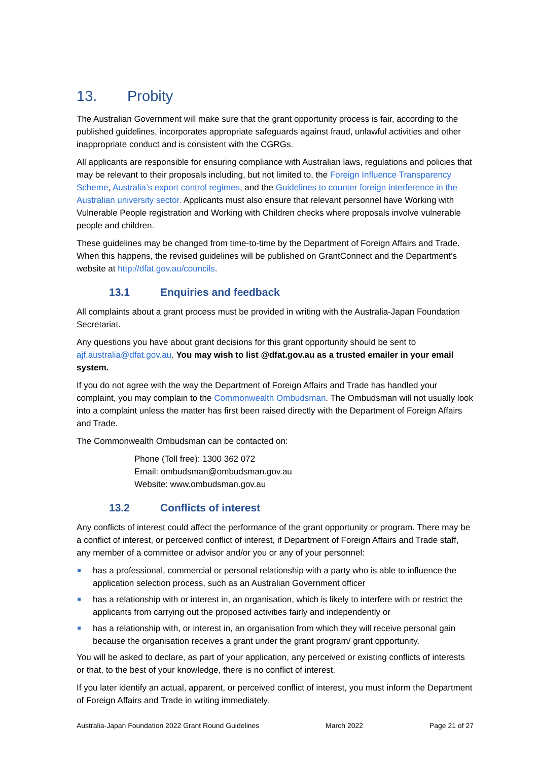13. Probity
The Australian Government will make sure that the grant opportunity process is fair, according to the published guidelines, incorporates appropriate safeguards against fraud, unlawful activities and other inappropriate conduct and is consistent with the CGRGs.
All applicants are responsible for ensuring compliance with Australian laws, regulations and policies that may be relevant to their proposals including, but not limited to, the Foreign Influence Transparency Scheme, Australia’s export control regimes, and the Guidelines to counter foreign interference in the Australian university sector. Applicants must also ensure that relevant personnel have Working with Vulnerable People registration and Working with Children checks where proposals involve vulnerable people and children.
These guidelines may be changed from time-to-time by the Department of Foreign Affairs and Trade. When this happens, the revised guidelines will be published on GrantConnect and the Department’s website at http://dfat.gov.au/councils.
13.1 Enquiries and feedback
All complaints about a grant process must be provided in writing with the Australia-Japan Foundation Secretariat.
Any questions you have about grant decisions for this grant opportunity should be sent to ajf.australia@dfat.gov.au. You may wish to list @dfat.gov.au as a trusted emailer in your email system.
If you do not agree with the way the Department of Foreign Affairs and Trade has handled your complaint, you may complain to the Commonwealth Ombudsman. The Ombudsman will not usually look into a complaint unless the matter has first been raised directly with the Department of Foreign Affairs and Trade.
The Commonwealth Ombudsman can be contacted on:
Phone (Toll free): 1300 362 072
Email: ombudsman@ombudsman.gov.au
Website: www.ombudsman.gov.au
13.2 Conflicts of interest
Any conflicts of interest could affect the performance of the grant opportunity or program. There may be a conflict of interest, or perceived conflict of interest, if Department of Foreign Affairs and Trade staff, any member of a committee or advisor and/or you or any of your personnel:
has a professional, commercial or personal relationship with a party who is able to influence the application selection process, such as an Australian Government officer
has a relationship with or interest in, an organisation, which is likely to interfere with or restrict the applicants from carrying out the proposed activities fairly and independently or
has a relationship with, or interest in, an organisation from which they will receive personal gain because the organisation receives a grant under the grant program/ grant opportunity.
You will be asked to declare, as part of your application, any perceived or existing conflicts of interests or that, to the best of your knowledge, there is no conflict of interest.
If you later identify an actual, apparent, or perceived conflict of interest, you must inform the Department of Foreign Affairs and Trade in writing immediately.
Australia-Japan Foundation 2022 Grant Round Guidelines March 2022 Page 21 of 27